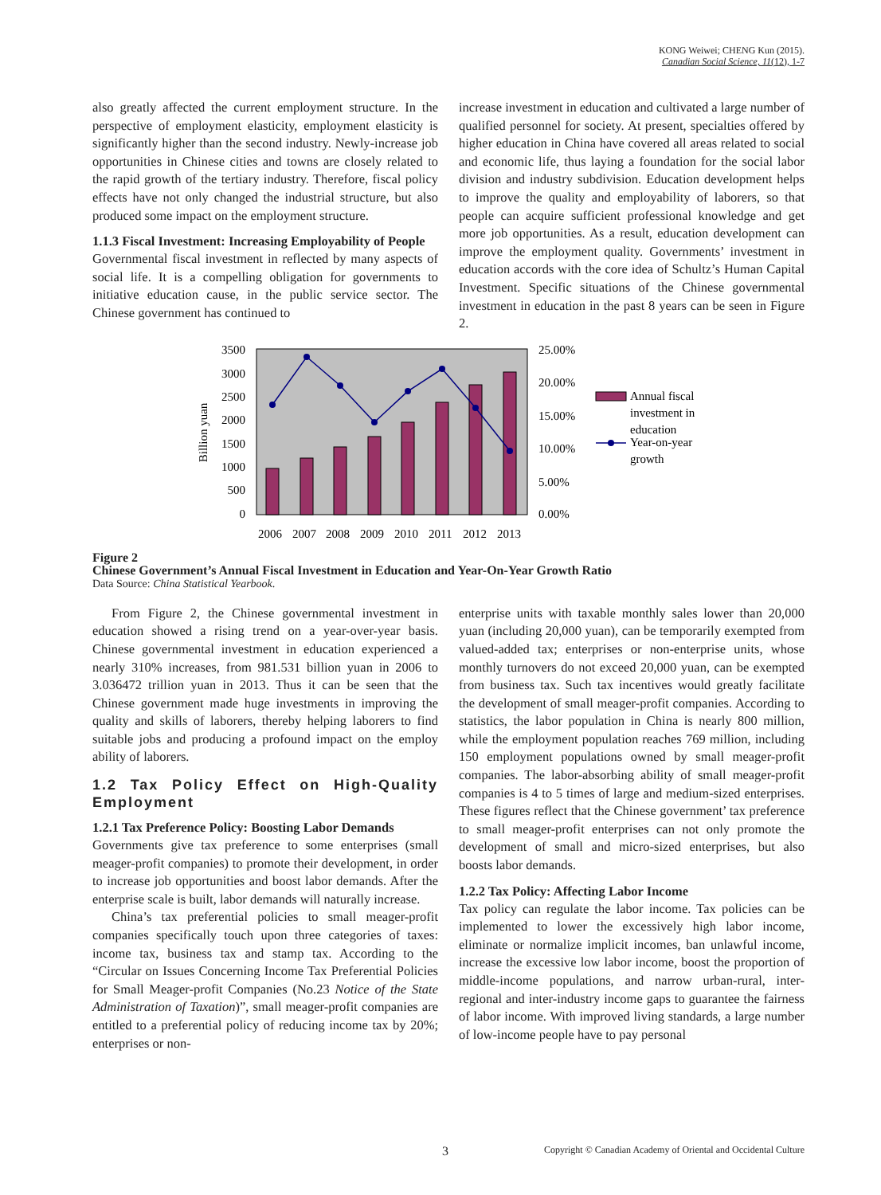KONG Weiwei; CHENG Kun (2015).
Canadian Social Science, 11(12), 1-7
also greatly affected the current employment structure. In the perspective of employment elasticity, employment elasticity is significantly higher than the second industry. Newly-increase job opportunities in Chinese cities and towns are closely related to the rapid growth of the tertiary industry. Therefore, fiscal policy effects have not only changed the industrial structure, but also produced some impact on the employment structure.
1.1.3 Fiscal Investment: Increasing Employability of People
Governmental fiscal investment in reflected by many aspects of social life. It is a compelling obligation for governments to initiative education cause, in the public service sector. The Chinese government has continued to
increase investment in education and cultivated a large number of qualified personnel for society. At present, specialties offered by higher education in China have covered all areas related to social and economic life, thus laying a foundation for the social labor division and industry subdivision. Education development helps to improve the quality and employability of laborers, so that people can acquire sufficient professional knowledge and get more job opportunities. As a result, education development can improve the employment quality. Governments’ investment in education accords with the core idea of Schultz’s Human Capital Investment. Specific situations of the Chinese governmental investment in education in the past 8 years can be seen in Figure 2.
3500
3000
2500
2000
1500
1000
500
0
Billion yuan
25.00%
20.00%
15.00%
10.00%
5.00%
0.00%
2006
2007
2008
2009
2010
2011
2012
2013
Annual fiscal
investment in
education
Year-on-year
growth
Figure 2
Chinese Government’s Annual Fiscal Investment in Education and Year-On-Year Growth Ratio
Data Source: China Statistical Yearbook.
From Figure 2, the Chinese governmental investment in education showed a rising trend on a year-over-year basis. Chinese governmental investment in education experienced a nearly 310% increases, from 981.531 billion yuan in 2006 to 3.036472 trillion yuan in 2013. Thus it can be seen that the Chinese government made huge investments in improving the quality and skills of laborers, thereby helping laborers to find suitable jobs and producing a profound impact on the employ ability of laborers.
1.2 Tax Policy Effect on High-Quality Employment
1.2.1 Tax Preference Policy: Boosting Labor Demands
Governments give tax preference to some enterprises (small meager-profit companies) to promote their development, in order to increase job opportunities and boost labor demands. After the enterprise scale is built, labor demands will naturally increase.
China’s tax preferential policies to small meager-profit companies specifically touch upon three categories of taxes: income tax, business tax and stamp tax. According to the “Circular on Issues Concerning Income Tax Preferential Policies for Small Meager-profit Companies (No.23 Notice of the State Administration of Taxation)”, small meager-profit companies are entitled to a preferential policy of reducing income tax by 20%; enterprises or non-
enterprise units with taxable monthly sales lower than 20,000 yuan (including 20,000 yuan), can be temporarily exempted from valued-added tax; enterprises or non-enterprise units, whose monthly turnovers do not exceed 20,000 yuan, can be exempted from business tax. Such tax incentives would greatly facilitate the development of small meager-profit companies. According to statistics, the labor population in China is nearly 800 million, while the employment population reaches 769 million, including 150 employment populations owned by small meager-profit companies. The labor-absorbing ability of small meager-profit companies is 4 to 5 times of large and medium-sized enterprises. These figures reflect that the Chinese government’ tax preference to small meager-profit enterprises can not only promote the development of small and micro-sized enterprises, but also boosts labor demands.
1.2.2 Tax Policy: Affecting Labor Income
Tax policy can regulate the labor income. Tax policies can be implemented to lower the excessively high labor income, eliminate or normalize implicit incomes, ban unlawful income, increase the excessive low labor income, boost the proportion of middle-income populations, and narrow urban-rural, inter-regional and inter-industry income gaps to guarantee the fairness of labor income. With improved living standards, a large number of low-income people have to pay personal
3 Copyright © Canadian Academy of Oriental and Occidental Culture